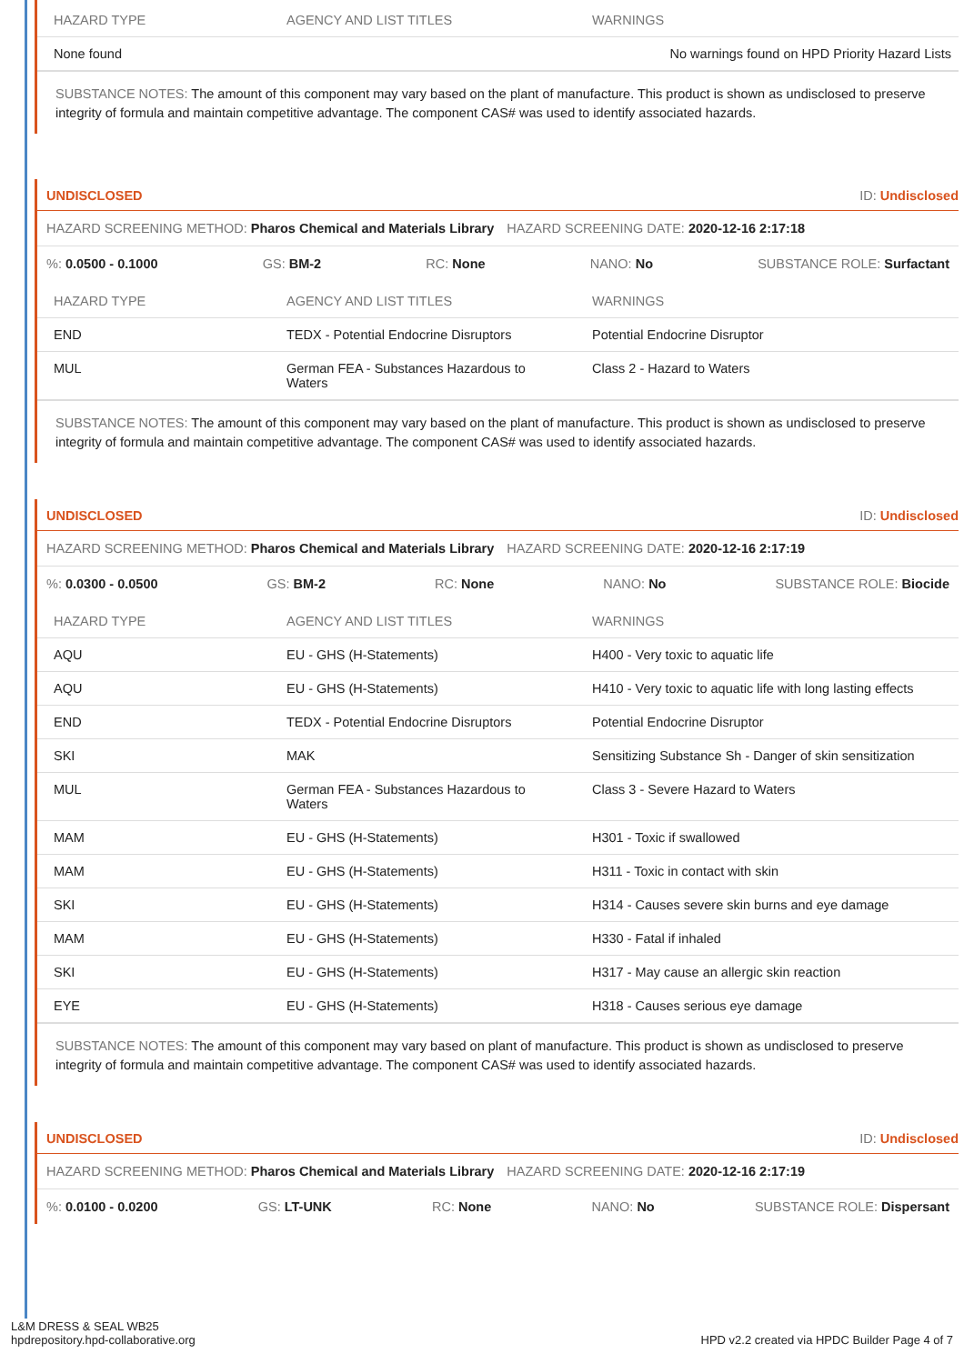| HAZARD TYPE | AGENCY AND LIST TITLES | WARNINGS |
| --- | --- | --- |
| None found | | No warnings found on HPD Priority Hazard Lists |
SUBSTANCE NOTES: The amount of this component may vary based on the plant of manufacture. This product is shown as undisclosed to preserve integrity of formula and maintain competitive advantage. The component CAS# was used to identify associated hazards.
UNDISCLOSED ID: Undisclosed
HAZARD SCREENING METHOD: Pharos Chemical and Materials Library HAZARD SCREENING DATE: 2020-12-16 2:17:18
%: 0.0500 - 0.1000 GS: BM-2 RC: None NANO: No SUBSTANCE ROLE: Surfactant
| HAZARD TYPE | AGENCY AND LIST TITLES | WARNINGS |
| --- | --- | --- |
| END | TEDX - Potential Endocrine Disruptors | Potential Endocrine Disruptor |
| MUL | German FEA - Substances Hazardous to Waters | Class 2 - Hazard to Waters |
SUBSTANCE NOTES: The amount of this component may vary based on the plant of manufacture. This product is shown as undisclosed to preserve integrity of formula and maintain competitive advantage. The component CAS# was used to identify associated hazards.
UNDISCLOSED ID: Undisclosed
HAZARD SCREENING METHOD: Pharos Chemical and Materials Library HAZARD SCREENING DATE: 2020-12-16 2:17:19
%: 0.0300 - 0.0500 GS: BM-2 RC: None NANO: No SUBSTANCE ROLE: Biocide
| HAZARD TYPE | AGENCY AND LIST TITLES | WARNINGS |
| --- | --- | --- |
| AQU | EU - GHS (H-Statements) | H400 - Very toxic to aquatic life |
| AQU | EU - GHS (H-Statements) | H410 - Very toxic to aquatic life with long lasting effects |
| END | TEDX - Potential Endocrine Disruptors | Potential Endocrine Disruptor |
| SKI | MAK | Sensitizing Substance Sh - Danger of skin sensitization |
| MUL | German FEA - Substances Hazardous to Waters | Class 3 - Severe Hazard to Waters |
| MAM | EU - GHS (H-Statements) | H301 - Toxic if swallowed |
| MAM | EU - GHS (H-Statements) | H311 - Toxic in contact with skin |
| SKI | EU - GHS (H-Statements) | H314 - Causes severe skin burns and eye damage |
| MAM | EU - GHS (H-Statements) | H330 - Fatal if inhaled |
| SKI | EU - GHS (H-Statements) | H317 - May cause an allergic skin reaction |
| EYE | EU - GHS (H-Statements) | H318 - Causes serious eye damage |
SUBSTANCE NOTES: The amount of this component may vary based on plant of manufacture. This product is shown as undisclosed to preserve integrity of formula and maintain competitive advantage. The component CAS# was used to identify associated hazards.
UNDISCLOSED ID: Undisclosed
HAZARD SCREENING METHOD: Pharos Chemical and Materials Library HAZARD SCREENING DATE: 2020-12-16 2:17:19
%: 0.0100 - 0.0200 GS: LT-UNK RC: None NANO: No SUBSTANCE ROLE: Dispersant
L&M DRESS & SEAL WB25
hpdrepository.hpd-collaborative.org
HPD v2.2 created via HPDC Builder Page 4 of 7